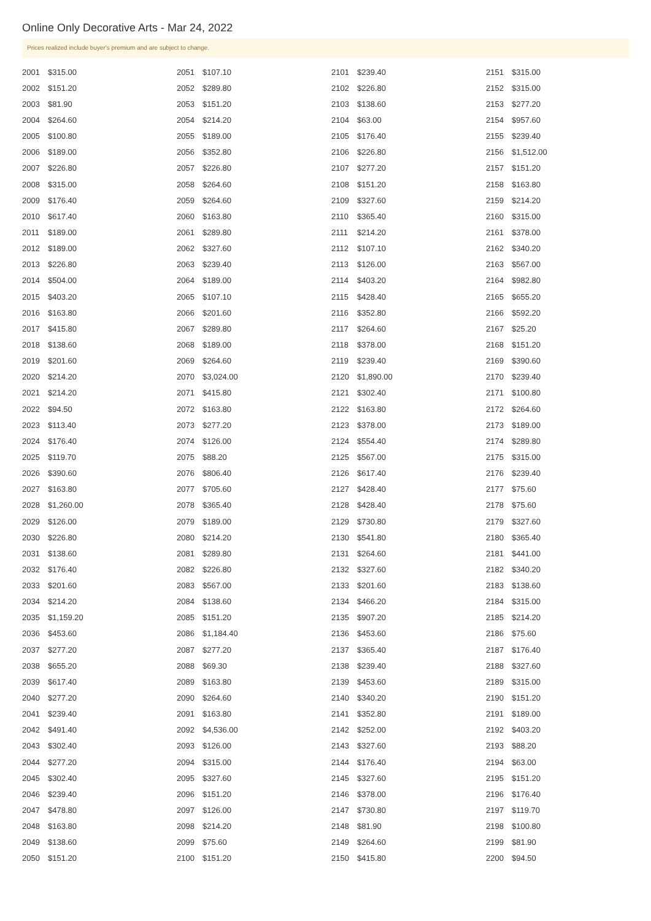Online Only Decorative Arts - Mar 24, 2022
Prices realized include buyer's premium and are subject to change.
| 2001 | $315.00 |
| 2002 | $151.20 |
| 2003 | $81.90 |
| 2004 | $264.60 |
| 2005 | $100.80 |
| 2006 | $189.00 |
| 2007 | $226.80 |
| 2008 | $315.00 |
| 2009 | $176.40 |
| 2010 | $617.40 |
| 2011 | $189.00 |
| 2012 | $189.00 |
| 2013 | $226.80 |
| 2014 | $504.00 |
| 2015 | $403.20 |
| 2016 | $163.80 |
| 2017 | $415.80 |
| 2018 | $138.60 |
| 2019 | $201.60 |
| 2020 | $214.20 |
| 2021 | $214.20 |
| 2022 | $94.50 |
| 2023 | $113.40 |
| 2024 | $176.40 |
| 2025 | $119.70 |
| 2026 | $390.60 |
| 2027 | $163.80 |
| 2028 | $1,260.00 |
| 2029 | $126.00 |
| 2030 | $226.80 |
| 2031 | $138.60 |
| 2032 | $176.40 |
| 2033 | $201.60 |
| 2034 | $214.20 |
| 2035 | $1,159.20 |
| 2036 | $453.60 |
| 2037 | $277.20 |
| 2038 | $655.20 |
| 2039 | $617.40 |
| 2040 | $277.20 |
| 2041 | $239.40 |
| 2042 | $491.40 |
| 2043 | $302.40 |
| 2044 | $277.20 |
| 2045 | $302.40 |
| 2046 | $239.40 |
| 2047 | $478.80 |
| 2048 | $163.80 |
| 2049 | $138.60 |
| 2050 | $151.20 |
| 2051 | $107.10 |
| 2052 | $289.80 |
| 2053 | $151.20 |
| 2054 | $214.20 |
| 2055 | $189.00 |
| 2056 | $352.80 |
| 2057 | $226.80 |
| 2058 | $264.60 |
| 2059 | $264.60 |
| 2060 | $163.80 |
| 2061 | $289.80 |
| 2062 | $327.60 |
| 2063 | $239.40 |
| 2064 | $189.00 |
| 2065 | $107.10 |
| 2066 | $201.60 |
| 2067 | $289.80 |
| 2068 | $189.00 |
| 2069 | $264.60 |
| 2070 | $3,024.00 |
| 2071 | $415.80 |
| 2072 | $163.80 |
| 2073 | $277.20 |
| 2074 | $126.00 |
| 2075 | $88.20 |
| 2076 | $806.40 |
| 2077 | $705.60 |
| 2078 | $365.40 |
| 2079 | $189.00 |
| 2080 | $214.20 |
| 2081 | $289.80 |
| 2082 | $226.80 |
| 2083 | $567.00 |
| 2084 | $138.60 |
| 2085 | $151.20 |
| 2086 | $1,184.40 |
| 2087 | $277.20 |
| 2088 | $69.30 |
| 2089 | $163.80 |
| 2090 | $264.60 |
| 2091 | $163.80 |
| 2092 | $4,536.00 |
| 2093 | $126.00 |
| 2094 | $315.00 |
| 2095 | $327.60 |
| 2096 | $151.20 |
| 2097 | $126.00 |
| 2098 | $214.20 |
| 2099 | $75.60 |
| 2100 | $151.20 |
| 2101 | $239.40 |
| 2102 | $226.80 |
| 2103 | $138.60 |
| 2104 | $63.00 |
| 2105 | $176.40 |
| 2106 | $226.80 |
| 2107 | $277.20 |
| 2108 | $151.20 |
| 2109 | $327.60 |
| 2110 | $365.40 |
| 2111 | $214.20 |
| 2112 | $107.10 |
| 2113 | $126.00 |
| 2114 | $403.20 |
| 2115 | $428.40 |
| 2116 | $352.80 |
| 2117 | $264.60 |
| 2118 | $378.00 |
| 2119 | $239.40 |
| 2120 | $1,890.00 |
| 2121 | $302.40 |
| 2122 | $163.80 |
| 2123 | $378.00 |
| 2124 | $554.40 |
| 2125 | $567.00 |
| 2126 | $617.40 |
| 2127 | $428.40 |
| 2128 | $428.40 |
| 2129 | $730.80 |
| 2130 | $541.80 |
| 2131 | $264.60 |
| 2132 | $327.60 |
| 2133 | $201.60 |
| 2134 | $466.20 |
| 2135 | $907.20 |
| 2136 | $453.60 |
| 2137 | $365.40 |
| 2138 | $239.40 |
| 2139 | $453.60 |
| 2140 | $340.20 |
| 2141 | $352.80 |
| 2142 | $252.00 |
| 2143 | $327.60 |
| 2144 | $176.40 |
| 2145 | $327.60 |
| 2146 | $378.00 |
| 2147 | $730.80 |
| 2148 | $81.90 |
| 2149 | $264.60 |
| 2150 | $415.80 |
| 2151 | $315.00 |
| 2152 | $315.00 |
| 2153 | $277.20 |
| 2154 | $957.60 |
| 2155 | $239.40 |
| 2156 | $1,512.00 |
| 2157 | $151.20 |
| 2158 | $163.80 |
| 2159 | $214.20 |
| 2160 | $315.00 |
| 2161 | $378.00 |
| 2162 | $340.20 |
| 2163 | $567.00 |
| 2164 | $982.80 |
| 2165 | $655.20 |
| 2166 | $592.20 |
| 2167 | $25.20 |
| 2168 | $151.20 |
| 2169 | $390.60 |
| 2170 | $239.40 |
| 2171 | $100.80 |
| 2172 | $264.60 |
| 2173 | $189.00 |
| 2174 | $289.80 |
| 2175 | $315.00 |
| 2176 | $239.40 |
| 2177 | $75.60 |
| 2178 | $75.60 |
| 2179 | $327.60 |
| 2180 | $365.40 |
| 2181 | $441.00 |
| 2182 | $340.20 |
| 2183 | $138.60 |
| 2184 | $315.00 |
| 2185 | $214.20 |
| 2186 | $75.60 |
| 2187 | $176.40 |
| 2188 | $327.60 |
| 2189 | $315.00 |
| 2190 | $151.20 |
| 2191 | $189.00 |
| 2192 | $403.20 |
| 2193 | $88.20 |
| 2194 | $63.00 |
| 2195 | $151.20 |
| 2196 | $176.40 |
| 2197 | $119.70 |
| 2198 | $100.80 |
| 2199 | $81.90 |
| 2200 | $94.50 |